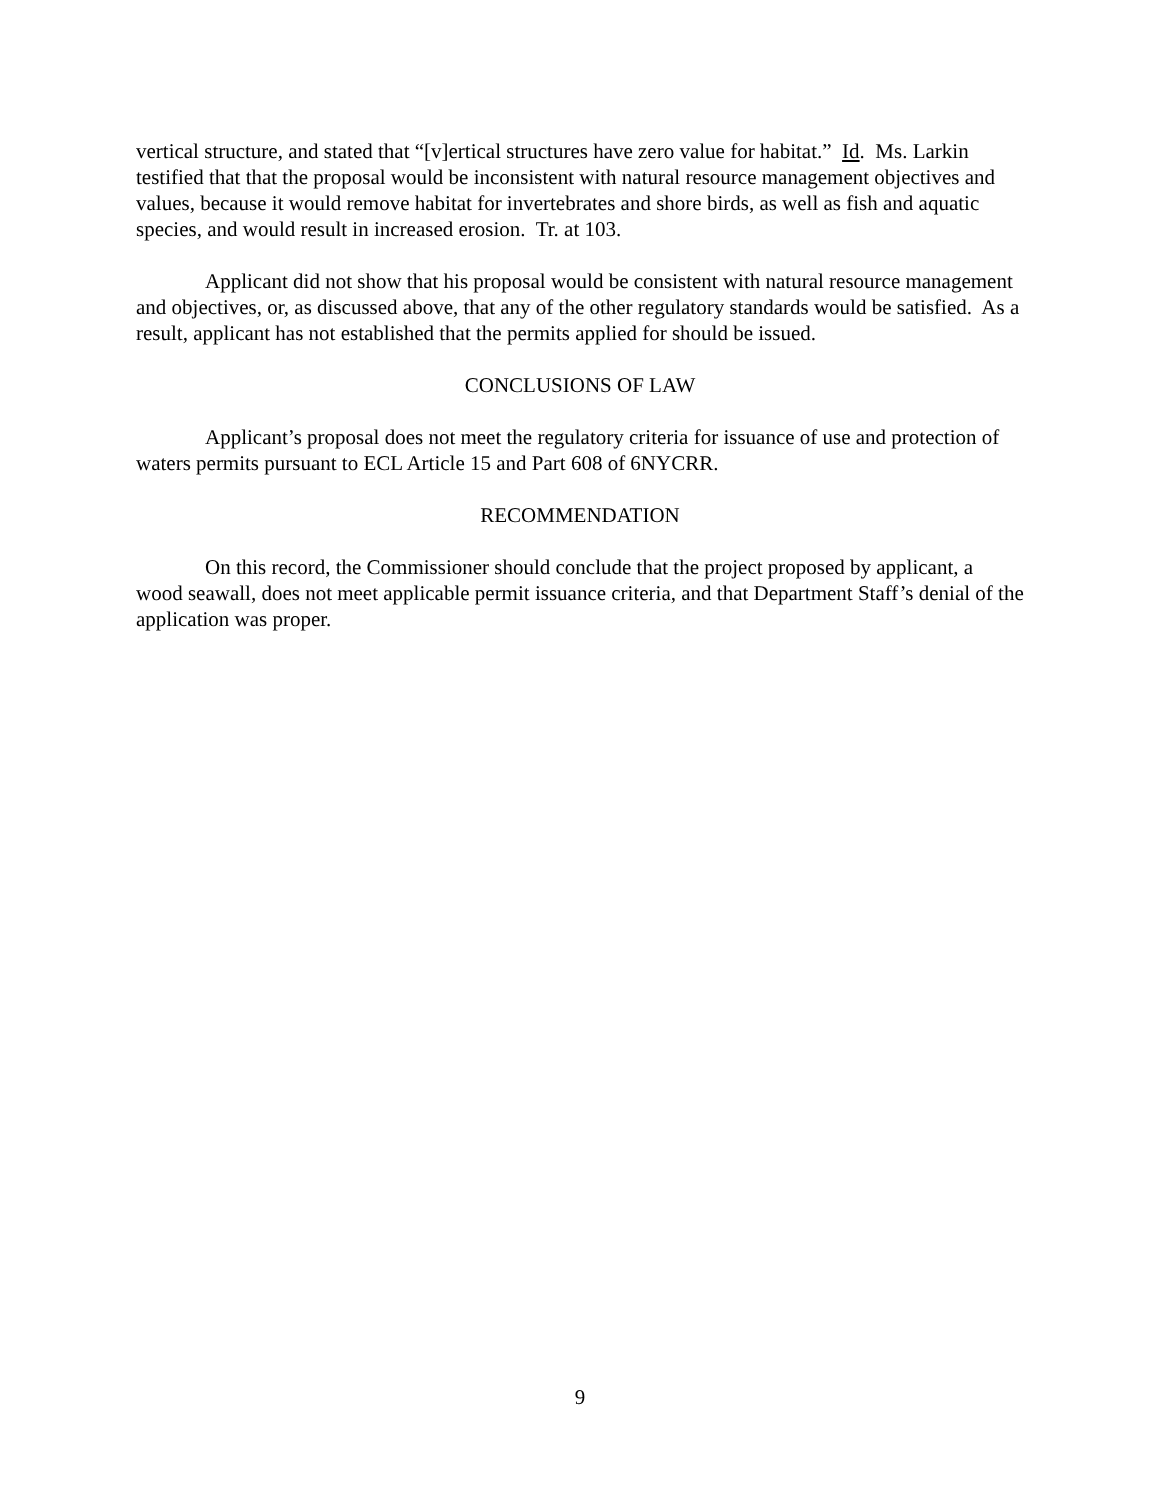vertical structure, and stated that “[v]ertical structures have zero value for habitat.” Id. Ms. Larkin testified that that the proposal would be inconsistent with natural resource management objectives and values, because it would remove habitat for invertebrates and shore birds, as well as fish and aquatic species, and would result in increased erosion. Tr. at 103.
Applicant did not show that his proposal would be consistent with natural resource management and objectives, or, as discussed above, that any of the other regulatory standards would be satisfied. As a result, applicant has not established that the permits applied for should be issued.
CONCLUSIONS OF LAW
Applicant’s proposal does not meet the regulatory criteria for issuance of use and protection of waters permits pursuant to ECL Article 15 and Part 608 of 6NYCRR.
RECOMMENDATION
On this record, the Commissioner should conclude that the project proposed by applicant, a wood seawall, does not meet applicable permit issuance criteria, and that Department Staff’s denial of the application was proper.
9